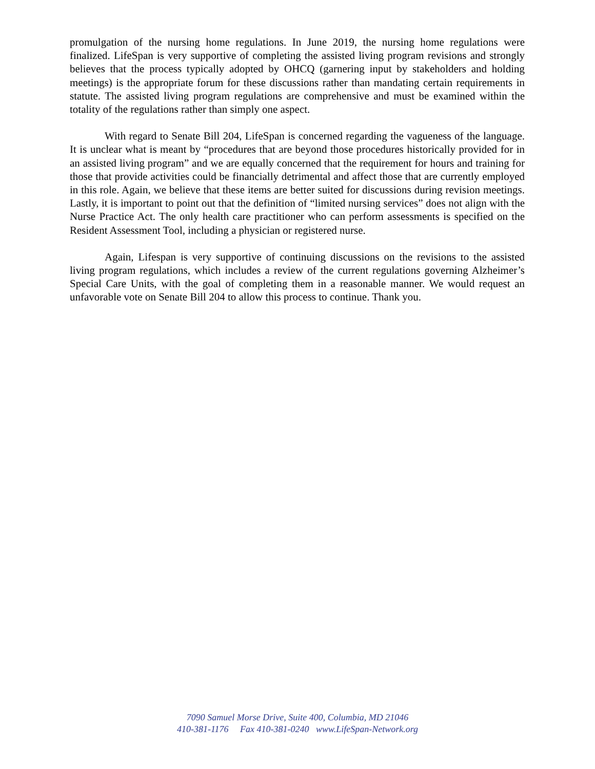promulgation of the nursing home regulations. In June 2019, the nursing home regulations were finalized. LifeSpan is very supportive of completing the assisted living program revisions and strongly believes that the process typically adopted by OHCQ (garnering input by stakeholders and holding meetings) is the appropriate forum for these discussions rather than mandating certain requirements in statute. The assisted living program regulations are comprehensive and must be examined within the totality of the regulations rather than simply one aspect.
With regard to Senate Bill 204, LifeSpan is concerned regarding the vagueness of the language. It is unclear what is meant by “procedures that are beyond those procedures historically provided for in an assisted living program” and we are equally concerned that the requirement for hours and training for those that provide activities could be financially detrimental and affect those that are currently employed in this role. Again, we believe that these items are better suited for discussions during revision meetings. Lastly, it is important to point out that the definition of “limited nursing services” does not align with the Nurse Practice Act. The only health care practitioner who can perform assessments is specified on the Resident Assessment Tool, including a physician or registered nurse.
Again, Lifespan is very supportive of continuing discussions on the revisions to the assisted living program regulations, which includes a review of the current regulations governing Alzheimer’s Special Care Units, with the goal of completing them in a reasonable manner. We would request an unfavorable vote on Senate Bill 204 to allow this process to continue. Thank you.
7090 Samuel Morse Drive, Suite 400, Columbia, MD 21046
410-381-1176 Fax 410-381-0240 www.LifeSpan-Network.org